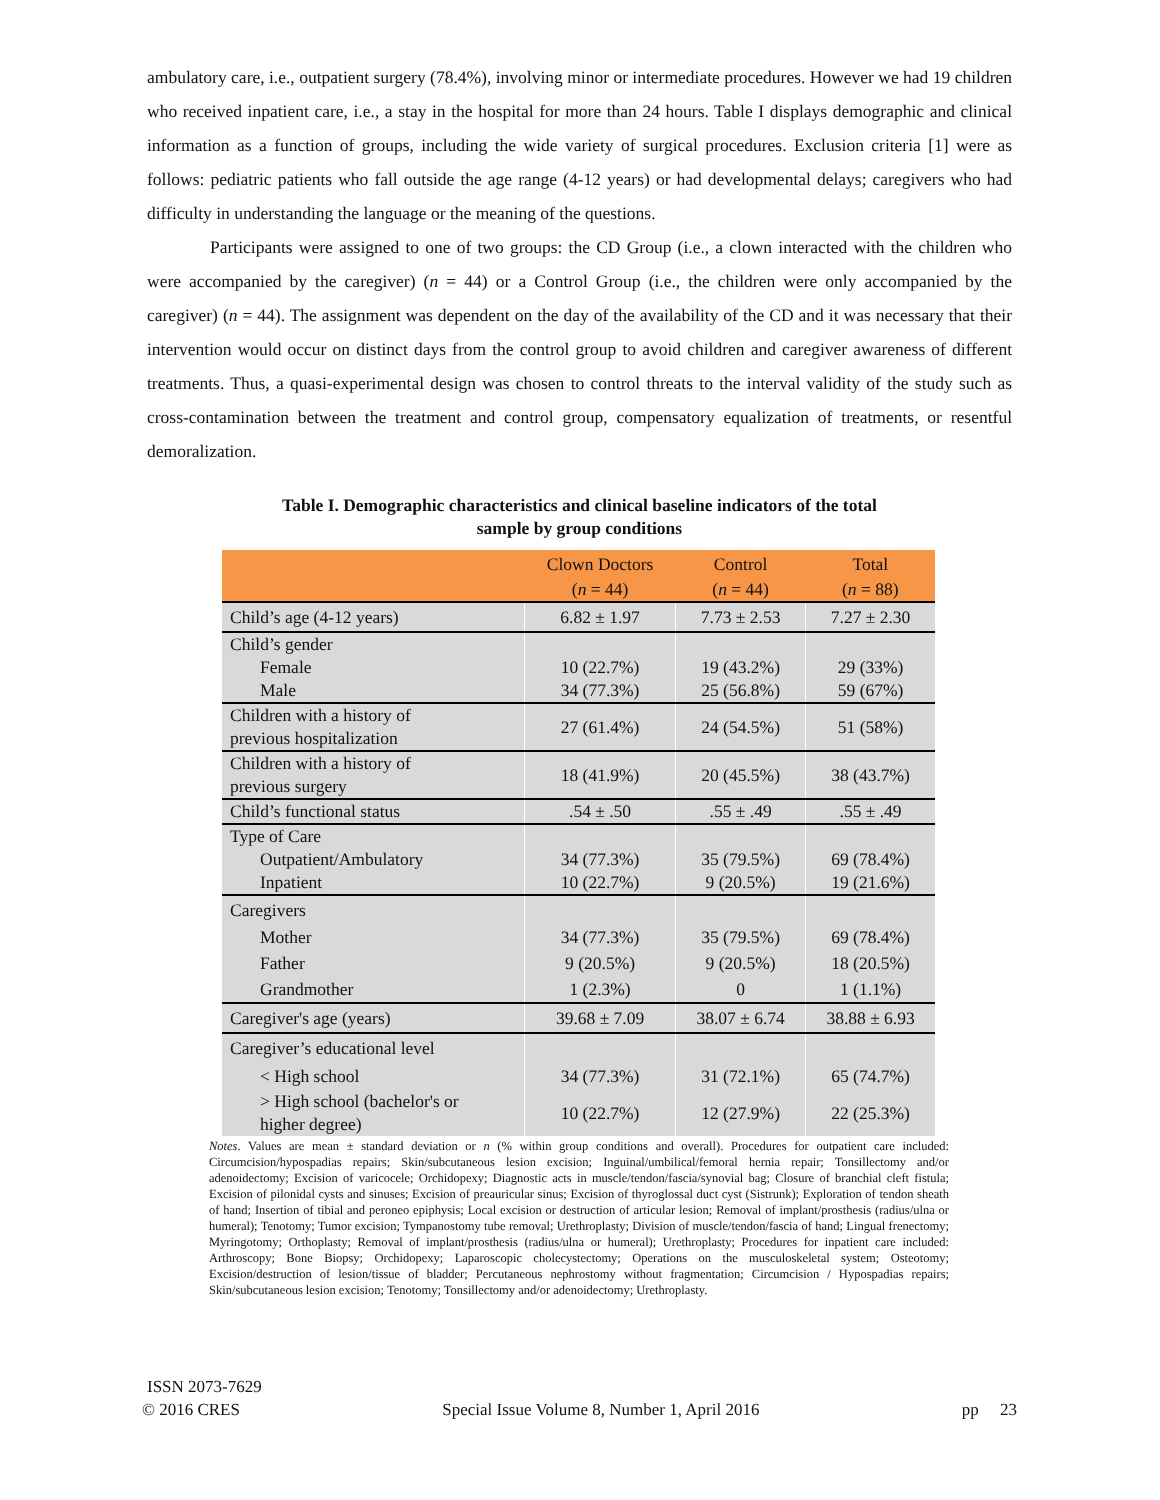ambulatory care, i.e., outpatient surgery (78.4%), involving minor or intermediate procedures. However we had 19 children who received inpatient care, i.e., a stay in the hospital for more than 24 hours. Table I displays demographic and clinical information as a function of groups, including the wide variety of surgical procedures. Exclusion criteria [1] were as follows: pediatric patients who fall outside the age range (4-12 years) or had developmental delays; caregivers who had difficulty in understanding the language or the meaning of the questions.
Participants were assigned to one of two groups: the CD Group (i.e., a clown interacted with the children who were accompanied by the caregiver) (n = 44) or a Control Group (i.e., the children were only accompanied by the caregiver) (n = 44). The assignment was dependent on the day of the availability of the CD and it was necessary that their intervention would occur on distinct days from the control group to avoid children and caregiver awareness of different treatments. Thus, a quasi-experimental design was chosen to control threats to the interval validity of the study such as cross-contamination between the treatment and control group, compensatory equalization of treatments, or resentful demoralization.
Table I. Demographic characteristics and clinical baseline indicators of the total
sample by group conditions
| | Clown Doctors | Control | Total |
| --- | --- | --- | --- |
| | ( n = 44) | ( n = 44) | ( n = 88) |
| Child’s age (4-12 years) | 6.82 ± 1.97 | 7.73 ± 2.53 | 7.27 ± 2.30 |
| Child’s gender | | | |
| Female | 10 (22.7%) | 19 (43.2%) | 29 (33%) |
| Male | 34 (77.3%) | 25 (56.8%) | 59 (67%) |
| Children with a history of previous hospitalization | 27 (61.4%) | 24 (54.5%) | 51 (58%) |
| Children with a history of previous surgery | 18 (41.9%) | 20 (45.5%) | 38 (43.7%) |
| Child’s functional status | .54 ± .50 | .55 ± .49 | .55 ± .49 |
| Type of Care | | | |
| Outpatient/Ambulatory | 34 (77.3%) | 35 (79.5%) | 69 (78.4%) |
| Inpatient | 10 (22.7%) | 9 (20.5%) | 19 (21.6%) |
| Caregivers | | | |
| Mother | 34 (77.3%) | 35 (79.5%) | 69 (78.4%) |
| Father | 9 (20.5%) | 9 (20.5%) | 18 (20.5%) |
| Grandmother | 1 (2.3%) | 0 | 1 (1.1%) |
| Caregiver's age (years) | 39.68 ± 7.09 | 38.07 ± 6.74 | 38.88 ± 6.93 |
| Caregiver’s educational level | | | |
| < High school | 34 (77.3%) | 31 (72.1%) | 65 (74.7%) |
| > High school (bachelor's or higher degree) | 10 (22.7%) | 12 (27.9%) | 22 (25.3%) |
Notes. Values are mean ± standard deviation or n (% within group conditions and overall). Procedures for outpatient care included: Circumcision/hypospadias repairs; Skin/subcutaneous lesion excision; Inguinal/umbilical/femoral hernia repair; Tonsillectomy and/or adenoidectomy; Excision of varicocele; Orchidopexy; Diagnostic acts in muscle/tendon/fascia/synovial bag; Closure of branchial cleft fistula; Excision of pilonidal cysts and sinuses; Excision of preauricular sinus; Excision of thyroglossal duct cyst (Sistrunk); Exploration of tendon sheath of hand; Insertion of tibial and peroneo epiphysis; Local excision or destruction of articular lesion; Removal of implant/prosthesis (radius/ulna or humeral); Tenotomy; Tumor excision; Tympanostomy tube removal; Urethroplasty; Division of muscle/tendon/fascia of hand; Lingual frenectomy; Myringotomy; Orthoplasty; Removal of implant/prosthesis (radius/ulna or humeral); Urethroplasty; Procedures for inpatient care included: Arthroscopy; Bone Biopsy; Orchidopexy; Laparoscopic cholecystectomy; Operations on the musculoskeletal system; Osteotomy; Excision/destruction of lesion/tissue of bladder; Percutaneous nephrostomy without fragmentation; Circumcision / Hypospadias repairs; Skin/subcutaneous lesion excision; Tenotomy; Tonsillectomy and/or adenoidectomy; Urethroplasty.
ISSN 2073-7629
© 2016 CRES Special Issue Volume 8, Number 1, April 2016 pp 23